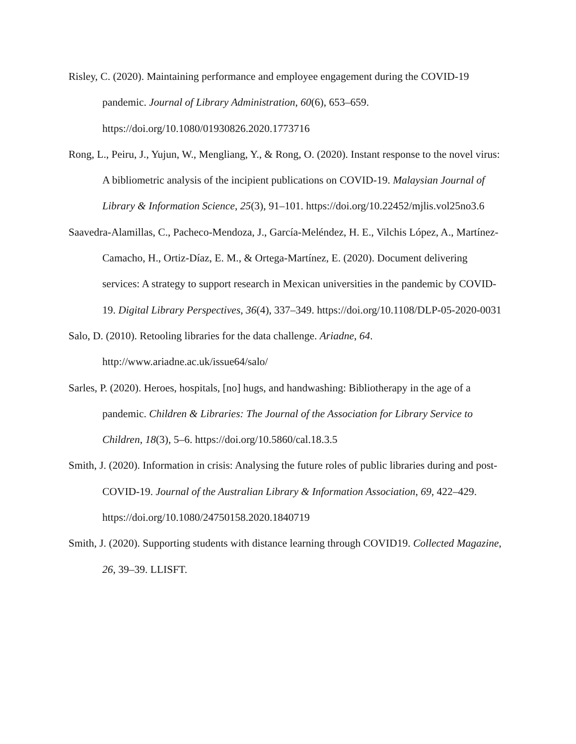Risley, C. (2020). Maintaining performance and employee engagement during the COVID-19 pandemic. Journal of Library Administration, 60(6), 653–659. https://doi.org/10.1080/01930826.2020.1773716
Rong, L., Peiru, J., Yujun, W., Mengliang, Y., & Rong, O. (2020). Instant response to the novel virus: A bibliometric analysis of the incipient publications on COVID-19. Malaysian Journal of Library & Information Science, 25(3), 91–101. https://doi.org/10.22452/mjlis.vol25no3.6
Saavedra-Alamillas, C., Pacheco-Mendoza, J., García-Meléndez, H. E., Vilchis López, A., Martínez-Camacho, H., Ortiz-Díaz, E. M., & Ortega-Martínez, E. (2020). Document delivering services: A strategy to support research in Mexican universities in the pandemic by COVID-19. Digital Library Perspectives, 36(4), 337–349. https://doi.org/10.1108/DLP-05-2020-0031
Salo, D. (2010). Retooling libraries for the data challenge. Ariadne, 64. http://www.ariadne.ac.uk/issue64/salo/
Sarles, P. (2020). Heroes, hospitals, [no] hugs, and handwashing: Bibliotherapy in the age of a pandemic. Children & Libraries: The Journal of the Association for Library Service to Children, 18(3), 5–6. https://doi.org/10.5860/cal.18.3.5
Smith, J. (2020). Information in crisis: Analysing the future roles of public libraries during and post-COVID-19. Journal of the Australian Library & Information Association, 69, 422–429. https://doi.org/10.1080/24750158.2020.1840719
Smith, J. (2020). Supporting students with distance learning through COVID19. Collected Magazine, 26, 39–39. LLISFT.